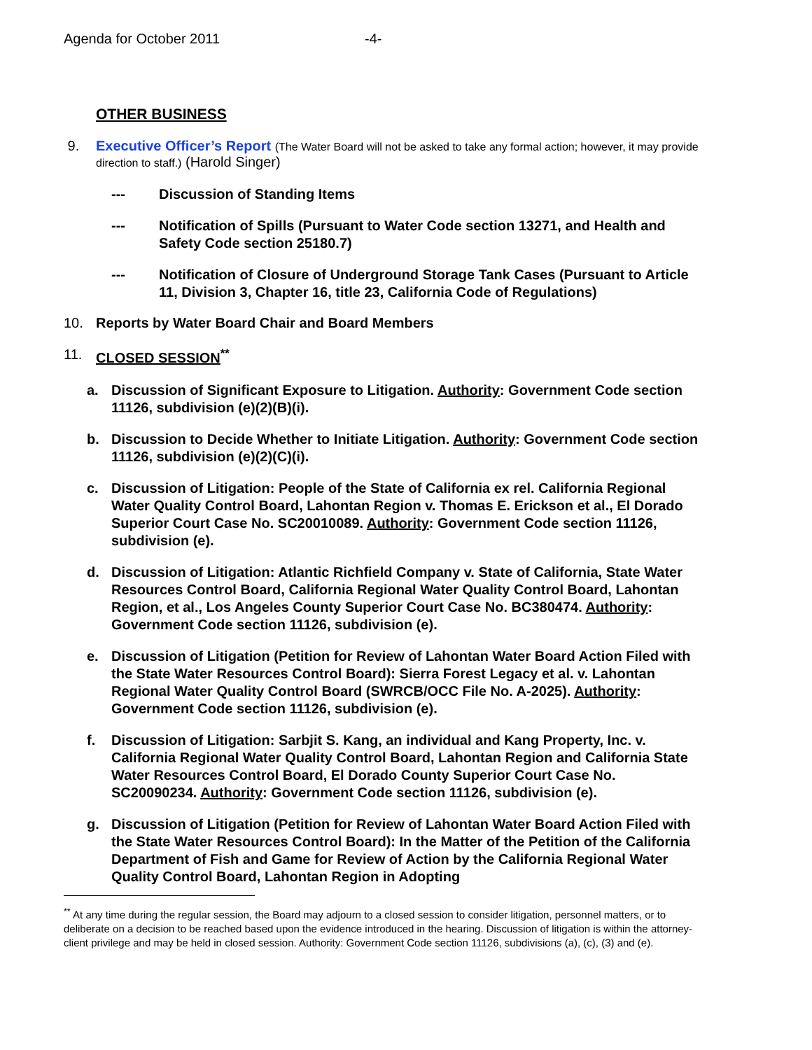Agenda for October 2011 -4-
OTHER BUSINESS
9. Executive Officer’s Report (The Water Board will not be asked to take any formal action; however, it may provide direction to staff.) (Harold Singer)
--- Discussion of Standing Items
--- Notification of Spills (Pursuant to Water Code section 13271, and Health and Safety Code section 25180.7)
--- Notification of Closure of Underground Storage Tank Cases (Pursuant to Article 11, Division 3, Chapter 16, title 23, California Code of Regulations)
10. Reports by Water Board Chair and Board Members
11. CLOSED SESSION<sup>**</sup>
a. Discussion of Significant Exposure to Litigation. Authority: Government Code section 11126, subdivision (e)(2)(B)(i).
b. Discussion to Decide Whether to Initiate Litigation. Authority: Government Code section 11126, subdivision (e)(2)(C)(i).
c. Discussion of Litigation: People of the State of California ex rel. California Regional Water Quality Control Board, Lahontan Region v. Thomas E. Erickson et al., El Dorado Superior Court Case No. SC20010089. Authority: Government Code section 11126, subdivision (e).
d. Discussion of Litigation: Atlantic Richfield Company v. State of California, State Water Resources Control Board, California Regional Water Quality Control Board, Lahontan Region, et al., Los Angeles County Superior Court Case No. BC380474. Authority: Government Code section 11126, subdivision (e).
e. Discussion of Litigation (Petition for Review of Lahontan Water Board Action Filed with the State Water Resources Control Board): Sierra Forest Legacy et al. v. Lahontan Regional Water Quality Control Board (SWRCB/OCC File No. A-2025). Authority: Government Code section 11126, subdivision (e).
f. Discussion of Litigation: Sarbjit S. Kang, an individual and Kang Property, Inc. v. California Regional Water Quality Control Board, Lahontan Region and California State Water Resources Control Board, El Dorado County Superior Court Case No. SC20090234. Authority: Government Code section 11126, subdivision (e).
g. Discussion of Litigation (Petition for Review of Lahontan Water Board Action Filed with the State Water Resources Control Board): In the Matter of the Petition of the California Department of Fish and Game for Review of Action by the California Regional Water Quality Control Board, Lahontan Region in Adopting
<sup>**</sup> At any time during the regular session, the Board may adjourn to a closed session to consider litigation, personnel matters, or to deliberate on a decision to be reached based upon the evidence introduced in the hearing. Discussion of litigation is within the attorney-client privilege and may be held in closed session. Authority: Government Code section 11126, subdivisions (a), (c), (3) and (e).